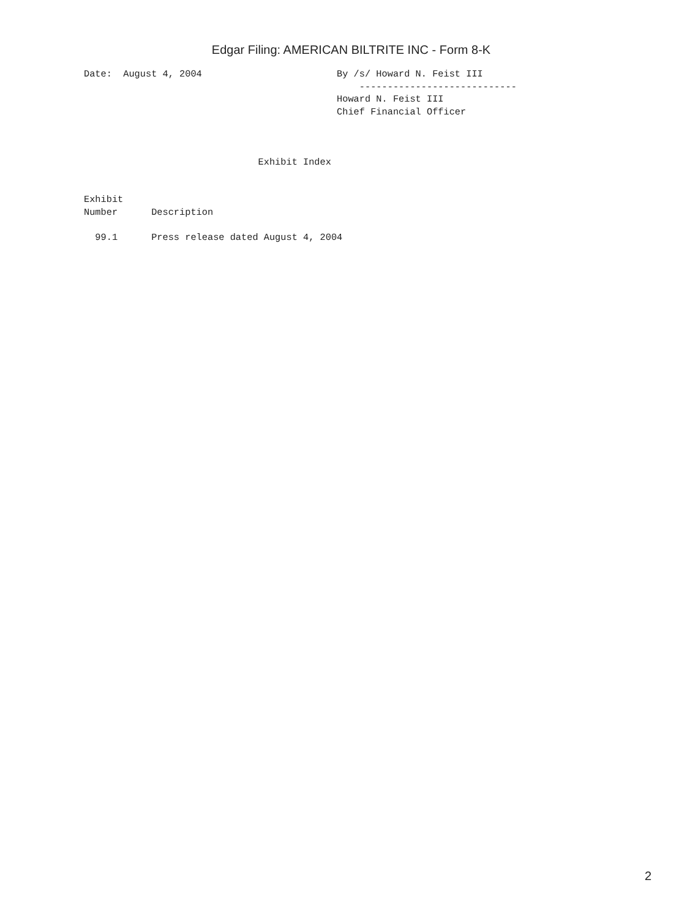Edgar Filing: AMERICAN BILTRITE INC - Form 8-K
Date:  August 4, 2004                        By /s/ Howard N. Feist III
                                                 ----------------------------
                                             Howard N. Feist III
                                             Chief Financial Officer



                               Exhibit Index


Exhibit
Number      Description

  99.1      Press release dated August 4, 2004
2